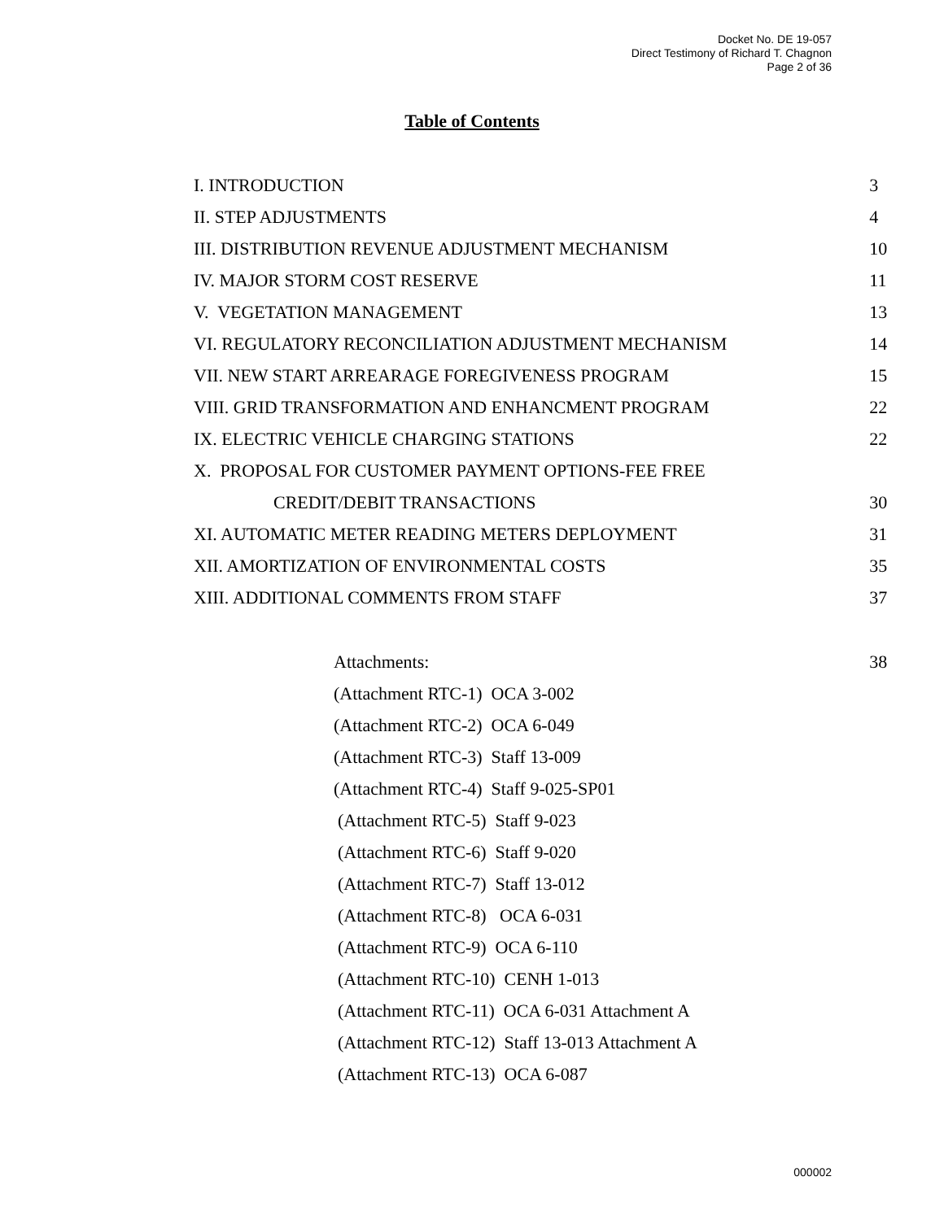Docket No. DE 19-057
Direct Testimony of Richard T. Chagnon
Page 2 of 36
Table of Contents
| I. INTRODUCTION | 3 |
| II. STEP ADJUSTMENTS | 4 |
| III. DISTRIBUTION REVENUE ADJUSTMENT MECHANISM | 10 |
| IV. MAJOR STORM COST RESERVE | 11 |
| V. VEGETATION MANAGEMENT | 13 |
| VI. REGULATORY RECONCILIATION ADJUSTMENT MECHANISM | 14 |
| VII. NEW START ARREARAGE FOREGIVENESS PROGRAM | 15 |
| VIII. GRID TRANSFORMATION AND ENHANCMENT PROGRAM | 22 |
| IX. ELECTRIC VEHICLE CHARGING STATIONS | 22 |
| X. PROPOSAL FOR CUSTOMER PAYMENT OPTIONS-FEE FREE | |
| CREDIT/DEBIT TRANSACTIONS | 30 |
| XI. AUTOMATIC METER READING METERS DEPLOYMENT | 31 |
| XII. AMORTIZATION OF ENVIRONMENTAL COSTS | 35 |
| XIII. ADDITIONAL COMMENTS FROM STAFF | 37 |
| Attachments: | 38 |
| (Attachment RTC-1) OCA 3-002 | |
| (Attachment RTC-2) OCA 6-049 | |
| (Attachment RTC-3) Staff 13-009 | |
| (Attachment RTC-4) Staff 9-025-SP01 | |
| (Attachment RTC-5) Staff 9-023 | |
| (Attachment RTC-6) Staff 9-020 | |
| (Attachment RTC-7) Staff 13-012 | |
| (Attachment RTC-8) OCA 6-031 | |
| (Attachment RTC-9) OCA 6-110 | |
| (Attachment RTC-10) CENH 1-013 | |
| (Attachment RTC-11) OCA 6-031 Attachment A | |
| (Attachment RTC-12) Staff 13-013 Attachment A | |
| (Attachment RTC-13) OCA 6-087 | |
000002